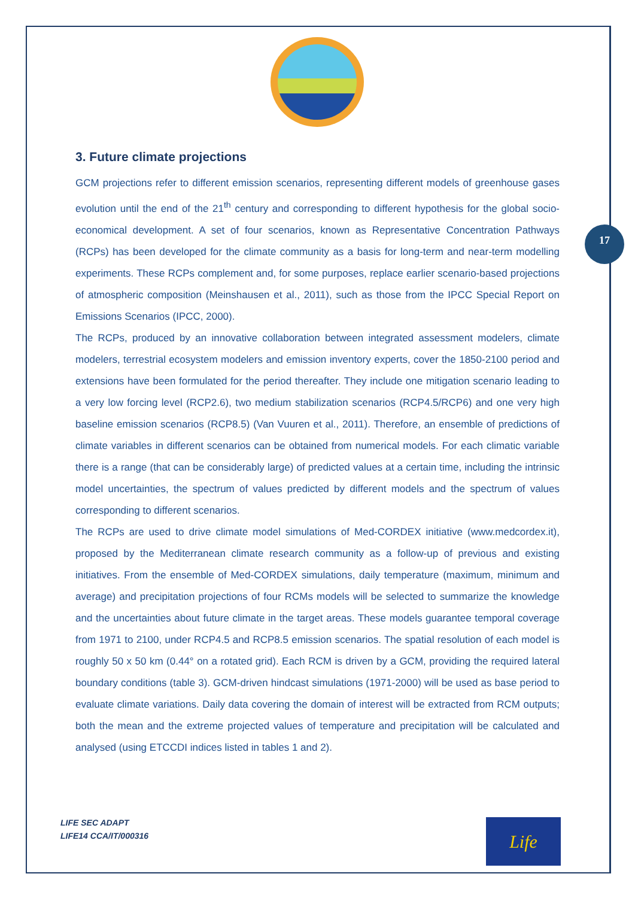17
3. Future climate projections
GCM projections refer to different emission scenarios, representing different models of greenhouse gases evolution until the end of the 21<sup>th</sup> century and corresponding to different hypothesis for the global socio-economical development. A set of four scenarios, known as Representative Concentration Pathways (RCPs) has been developed for the climate community as a basis for long-term and near-term modelling experiments. These RCPs complement and, for some purposes, replace earlier scenario-based projections of atmospheric composition (Meinshausen et al., 2011), such as those from the IPCC Special Report on Emissions Scenarios (IPCC, 2000).
The RCPs, produced by an innovative collaboration between integrated assessment modelers, climate modelers, terrestrial ecosystem modelers and emission inventory experts, cover the 1850-2100 period and extensions have been formulated for the period thereafter. They include one mitigation scenario leading to a very low forcing level (RCP2.6), two medium stabilization scenarios (RCP4.5/RCP6) and one very high baseline emission scenarios (RCP8.5) (Van Vuuren et al., 2011). Therefore, an ensemble of predictions of climate variables in different scenarios can be obtained from numerical models. For each climatic variable there is a range (that can be considerably large) of predicted values at a certain time, including the intrinsic model uncertainties, the spectrum of values predicted by different models and the spectrum of values corresponding to different scenarios.
The RCPs are used to drive climate model simulations of Med-CORDEX initiative (www.medcordex.it), proposed by the Mediterranean climate research community as a follow-up of previous and existing initiatives. From the ensemble of Med-CORDEX simulations, daily temperature (maximum, minimum and average) and precipitation projections of four RCMs models will be selected to summarize the knowledge and the uncertainties about future climate in the target areas. These models guarantee temporal coverage from 1971 to 2100, under RCP4.5 and RCP8.5 emission scenarios. The spatial resolution of each model is roughly 50 x 50 km (0.44° on a rotated grid). Each RCM is driven by a GCM, providing the required lateral boundary conditions (table 3). GCM-driven hindcast simulations (1971-2000) will be used as base period to evaluate climate variations. Daily data covering the domain of interest will be extracted from RCM outputs; both the mean and the extreme projected values of temperature and precipitation will be calculated and analysed (using ETCCDI indices listed in tables 1 and 2).
LIFE SEC ADAPT
LIFE14 CCA/IT/000316
Life